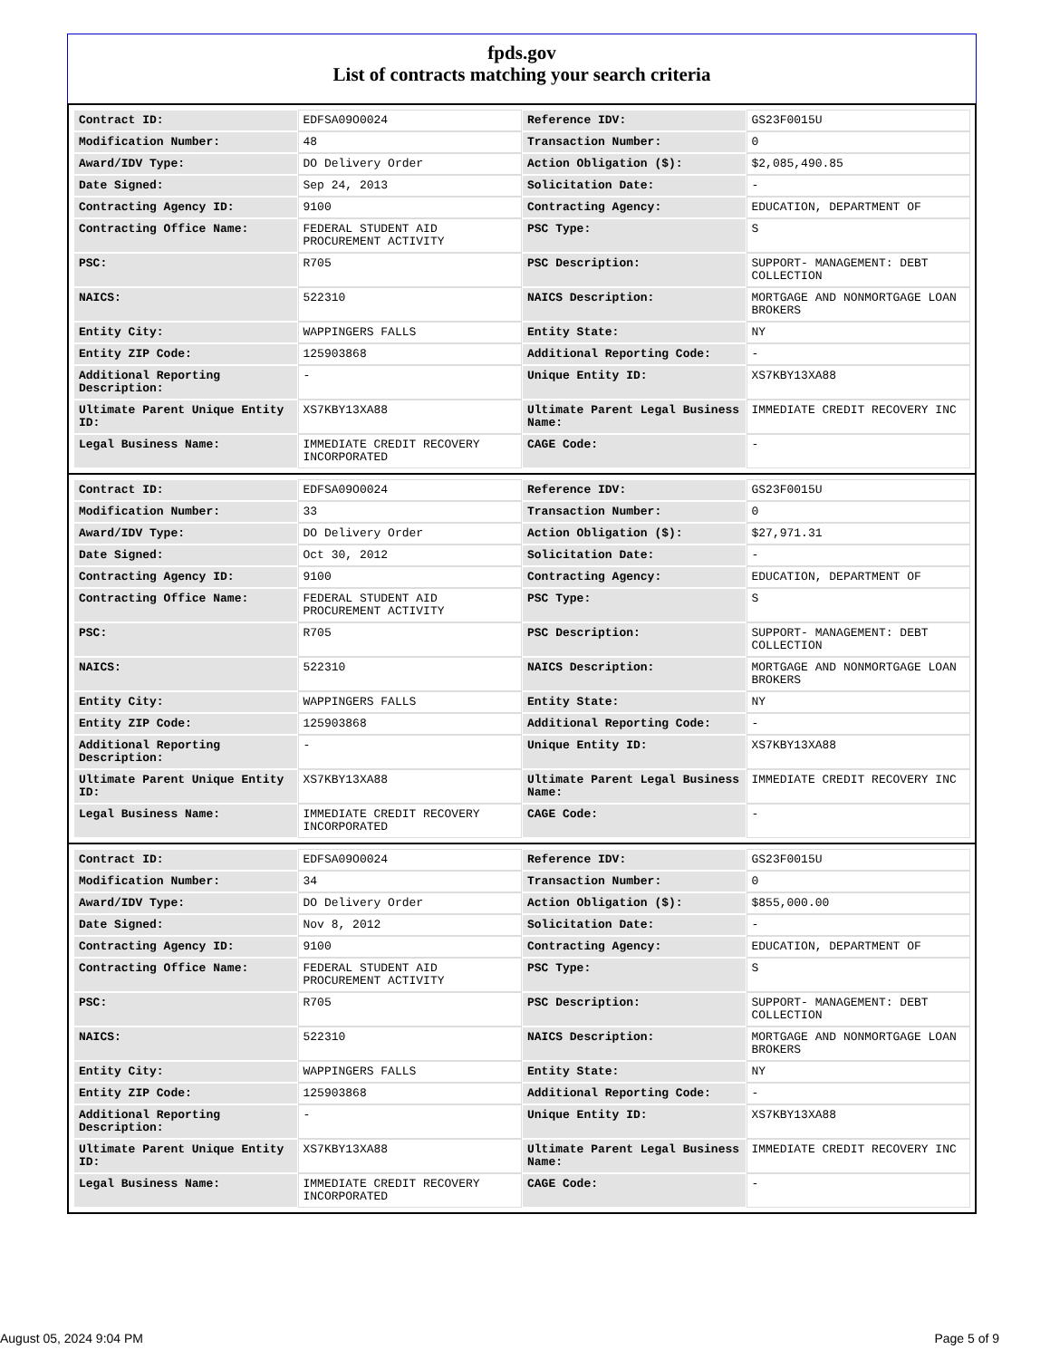fpds.gov
List of contracts matching your search criteria
| Contract ID: | EDFSA09O0024 | Reference IDV: | GS23F0015U |
| Modification Number: | 48 | Transaction Number: | 0 |
| Award/IDV Type: | DO Delivery Order | Action Obligation ($): | $2,085,490.85 |
| Date Signed: | Sep 24, 2013 | Solicitation Date: | - |
| Contracting Agency ID: | 9100 | Contracting Agency: | EDUCATION, DEPARTMENT OF |
| Contracting Office Name: | FEDERAL STUDENT AID PROCUREMENT ACTIVITY | PSC Type: | S |
| PSC: | R705 | PSC Description: | SUPPORT- MANAGEMENT: DEBT COLLECTION |
| NAICS: | 522310 | NAICS Description: | MORTGAGE AND NONMORTGAGE LOAN BROKERS |
| Entity City: | WAPPINGERS FALLS | Entity State: | NY |
| Entity ZIP Code: | 125903868 | Additional Reporting Code: | - |
| Additional Reporting Description: | - | Unique Entity ID: | XS7KBY13XA88 |
| Ultimate Parent Unique Entity ID: | XS7KBY13XA88 | Ultimate Parent Legal Business Name: | IMMEDIATE CREDIT RECOVERY INC |
| Legal Business Name: | IMMEDIATE CREDIT RECOVERY INCORPORATED | CAGE Code: | - |
| Contract ID: | EDFSA09O0024 | Reference IDV: | GS23F0015U |
| Modification Number: | 33 | Transaction Number: | 0 |
| Award/IDV Type: | DO Delivery Order | Action Obligation ($): | $27,971.31 |
| Date Signed: | Oct 30, 2012 | Solicitation Date: | - |
| Contracting Agency ID: | 9100 | Contracting Agency: | EDUCATION, DEPARTMENT OF |
| Contracting Office Name: | FEDERAL STUDENT AID PROCUREMENT ACTIVITY | PSC Type: | S |
| PSC: | R705 | PSC Description: | SUPPORT- MANAGEMENT: DEBT COLLECTION |
| NAICS: | 522310 | NAICS Description: | MORTGAGE AND NONMORTGAGE LOAN BROKERS |
| Entity City: | WAPPINGERS FALLS | Entity State: | NY |
| Entity ZIP Code: | 125903868 | Additional Reporting Code: | - |
| Additional Reporting Description: | - | Unique Entity ID: | XS7KBY13XA88 |
| Ultimate Parent Unique Entity ID: | XS7KBY13XA88 | Ultimate Parent Legal Business Name: | IMMEDIATE CREDIT RECOVERY INC |
| Legal Business Name: | IMMEDIATE CREDIT RECOVERY INCORPORATED | CAGE Code: | - |
| Contract ID: | EDFSA09O0024 | Reference IDV: | GS23F0015U |
| Modification Number: | 34 | Transaction Number: | 0 |
| Award/IDV Type: | DO Delivery Order | Action Obligation ($): | $855,000.00 |
| Date Signed: | Nov 8, 2012 | Solicitation Date: | - |
| Contracting Agency ID: | 9100 | Contracting Agency: | EDUCATION, DEPARTMENT OF |
| Contracting Office Name: | FEDERAL STUDENT AID PROCUREMENT ACTIVITY | PSC Type: | S |
| PSC: | R705 | PSC Description: | SUPPORT- MANAGEMENT: DEBT COLLECTION |
| NAICS: | 522310 | NAICS Description: | MORTGAGE AND NONMORTGAGE LOAN BROKERS |
| Entity City: | WAPPINGERS FALLS | Entity State: | NY |
| Entity ZIP Code: | 125903868 | Additional Reporting Code: | - |
| Additional Reporting Description: | - | Unique Entity ID: | XS7KBY13XA88 |
| Ultimate Parent Unique Entity ID: | XS7KBY13XA88 | Ultimate Parent Legal Business Name: | IMMEDIATE CREDIT RECOVERY INC |
| Legal Business Name: | IMMEDIATE CREDIT RECOVERY INCORPORATED | CAGE Code: | - |
August 05, 2024 9:04 PM Page 5 of 9